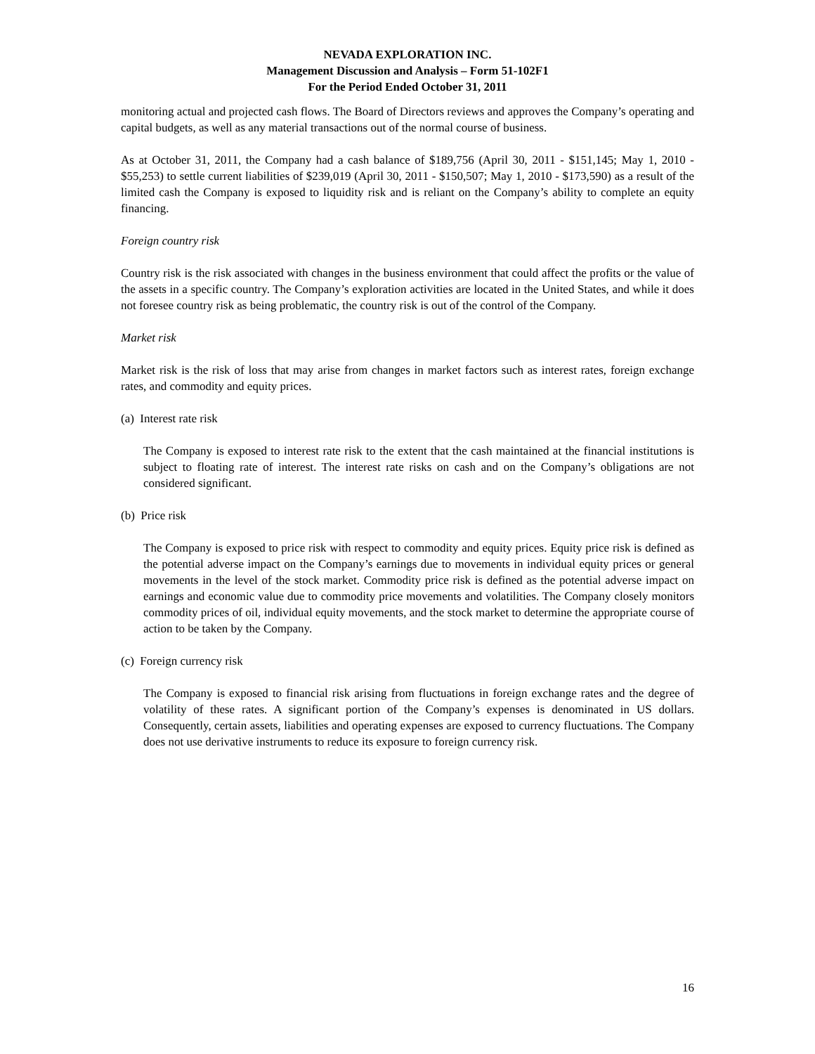NEVADA EXPLORATION INC.
Management Discussion and Analysis – Form 51-102F1
For the Period Ended October 31, 2011
monitoring actual and projected cash flows. The Board of Directors reviews and approves the Company’s operating and capital budgets, as well as any material transactions out of the normal course of business.
As at October 31, 2011, the Company had a cash balance of $189,756 (April 30, 2011 - $151,145; May 1, 2010 - $55,253) to settle current liabilities of $239,019 (April 30, 2011 - $150,507; May 1, 2010 - $173,590) as a result of the limited cash the Company is exposed to liquidity risk and is reliant on the Company’s ability to complete an equity financing.
Foreign country risk
Country risk is the risk associated with changes in the business environment that could affect the profits or the value of the assets in a specific country. The Company’s exploration activities are located in the United States, and while it does not foresee country risk as being problematic, the country risk is out of the control of the Company.
Market risk
Market risk is the risk of loss that may arise from changes in market factors such as interest rates, foreign exchange rates, and commodity and equity prices.
(a) Interest rate risk
The Company is exposed to interest rate risk to the extent that the cash maintained at the financial institutions is subject to floating rate of interest. The interest rate risks on cash and on the Company’s obligations are not considered significant.
(b) Price risk
The Company is exposed to price risk with respect to commodity and equity prices. Equity price risk is defined as the potential adverse impact on the Company’s earnings due to movements in individual equity prices or general movements in the level of the stock market. Commodity price risk is defined as the potential adverse impact on earnings and economic value due to commodity price movements and volatilities. The Company closely monitors commodity prices of oil, individual equity movements, and the stock market to determine the appropriate course of action to be taken by the Company.
(c) Foreign currency risk
The Company is exposed to financial risk arising from fluctuations in foreign exchange rates and the degree of volatility of these rates. A significant portion of the Company’s expenses is denominated in US dollars. Consequently, certain assets, liabilities and operating expenses are exposed to currency fluctuations. The Company does not use derivative instruments to reduce its exposure to foreign currency risk.
16